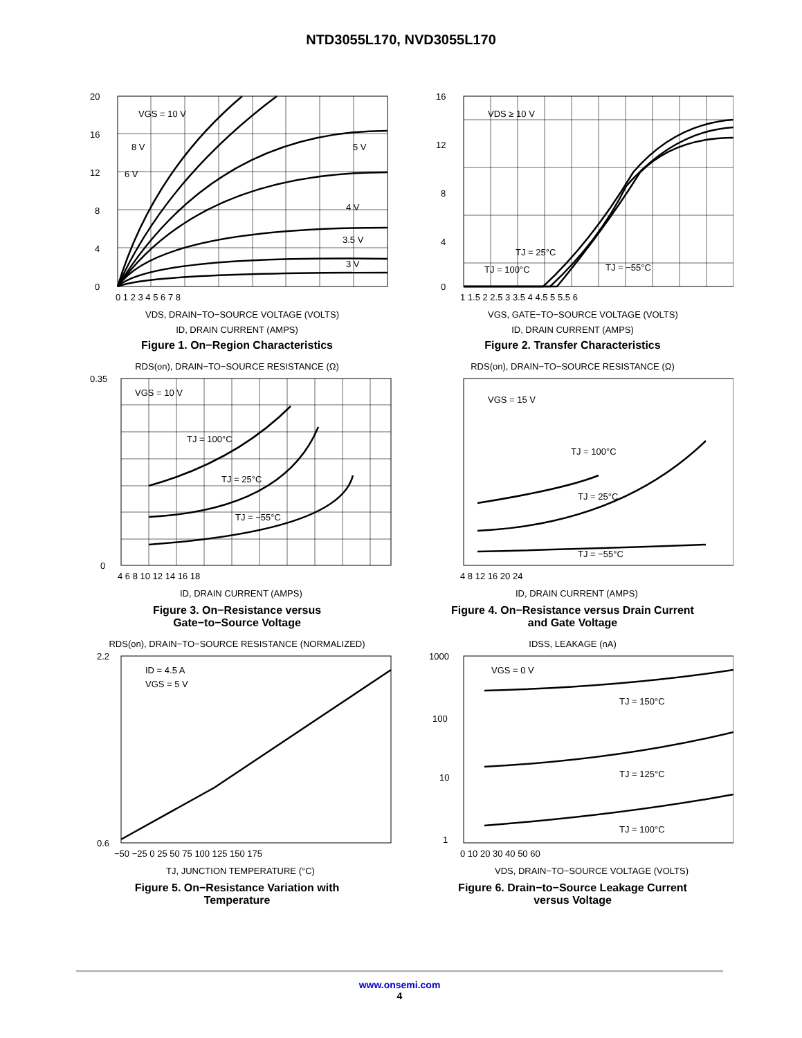NTD3055L170, NVD3055L170
20
16
12
8
4
0
VGS = 10 V
8 V
6 V
5 V
4 V
3.5 V
3 V
0 1 2 3 4 5 6 7 8
VDS, DRAIN−TO−SOURCE VOLTAGE (VOLTS)
ID, DRAIN CURRENT (AMPS)
Figure 1. On−Region Characteristics
16
12
8
4
0
VDS ≥ 10 V
TJ = 25°C
TJ = 100°C
TJ = −55°C
1 1.5 2 2.5 3 3.5 4 4.5 5 5.5 6
VGS, GATE−TO−SOURCE VOLTAGE (VOLTS)
ID, DRAIN CURRENT (AMPS)
Figure 2. Transfer Characteristics
RDS(on), DRAIN−TO−SOURCE RESISTANCE (Ω)
0.35
0
VGS = 10 V
TJ = 100°C
TJ = 25°C
TJ = −55°C
4 6 8 10 12 14 16 18
ID, DRAIN CURRENT (AMPS)
Figure 3. On−Resistance versus
Gate−to−Source Voltage
RDS(on), DRAIN−TO−SOURCE RESISTANCE (Ω)
VGS = 15 V
TJ = 100°C
TJ = 25°C
TJ = −55°C
4 8 12 16 20 24
ID, DRAIN CURRENT (AMPS)
Figure 4. On−Resistance versus Drain Current
and Gate Voltage
RDS(on), DRAIN−TO−SOURCE RESISTANCE (NORMALIZED)
2.2
0.6
ID = 4.5 A
VGS = 5 V
−50 −25 0 25 50 75 100 125 150 175
TJ, JUNCTION TEMPERATURE (°C)
Figure 5. On−Resistance Variation with
Temperature
IDSS, LEAKAGE (nA)
1000
100
10
1
VGS = 0 V
TJ = 150°C
TJ = 125°C
TJ = 100°C
0 10 20 30 40 50 60
VDS, DRAIN−TO−SOURCE VOLTAGE (VOLTS)
Figure 6. Drain−to−Source Leakage Current
versus Voltage
www.onsemi.com
4